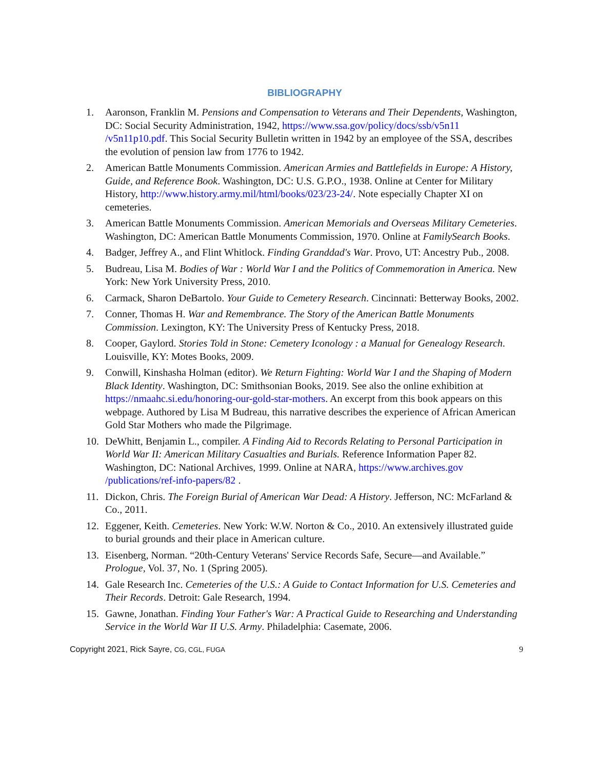BIBLIOGRAPHY
1. Aaronson, Franklin M. Pensions and Compensation to Veterans and Their Dependents, Washington, DC: Social Security Administration, 1942, https://www.ssa.gov/policy/docs/ssb/v5n11 /v5n11p10.pdf. This Social Security Bulletin written in 1942 by an employee of the SSA, describes the evolution of pension law from 1776 to 1942.
2. American Battle Monuments Commission. American Armies and Battlefields in Europe: A History, Guide, and Reference Book. Washington, DC: U.S. G.P.O., 1938. Online at Center for Military History, http://www.history.army.mil/html/books/023/23-24/. Note especially Chapter XI on cemeteries.
3. American Battle Monuments Commission. American Memorials and Overseas Military Cemeteries. Washington, DC: American Battle Monuments Commission, 1970. Online at FamilySearch Books.
4. Badger, Jeffrey A., and Flint Whitlock. Finding Granddad's War. Provo, UT: Ancestry Pub., 2008.
5. Budreau, Lisa M. Bodies of War : World War I and the Politics of Commemoration in America. New York: New York University Press, 2010.
6. Carmack, Sharon DeBartolo. Your Guide to Cemetery Research. Cincinnati: Betterway Books, 2002.
7. Conner, Thomas H. War and Remembrance. The Story of the American Battle Monuments Commission. Lexington, KY: The University Press of Kentucky Press, 2018.
8. Cooper, Gaylord. Stories Told in Stone: Cemetery Iconology : a Manual for Genealogy Research. Louisville, KY: Motes Books, 2009.
9. Conwill, Kinshasha Holman (editor). We Return Fighting: World War I and the Shaping of Modern Black Identity. Washington, DC: Smithsonian Books, 2019. See also the online exhibition at https://nmaahc.si.edu/honoring-our-gold-star-mothers. An excerpt from this book appears on this webpage. Authored by Lisa M Budreau, this narrative describes the experience of African American Gold Star Mothers who made the Pilgrimage.
10. DeWhitt, Benjamin L., compiler. A Finding Aid to Records Relating to Personal Participation in World War II: American Military Casualties and Burials. Reference Information Paper 82. Washington, DC: National Archives, 1999. Online at NARA, https://www.archives.gov /publications/ref-info-papers/82 .
11. Dickon, Chris. The Foreign Burial of American War Dead: A History. Jefferson, NC: McFarland & Co., 2011.
12. Eggener, Keith. Cemeteries. New York: W.W. Norton & Co., 2010. An extensively illustrated guide to burial grounds and their place in American culture.
13. Eisenberg, Norman. “20th-Century Veterans' Service Records Safe, Secure—and Available.” Prologue, Vol. 37, No. 1 (Spring 2005).
14. Gale Research Inc. Cemeteries of the U.S.: A Guide to Contact Information for U.S. Cemeteries and Their Records. Detroit: Gale Research, 1994.
15. Gawne, Jonathan. Finding Your Father's War: A Practical Guide to Researching and Understanding Service in the World War II U.S. Army. Philadelphia: Casemate, 2006.
Copyright 2021, Rick Sayre, CG, CGL, FUGA 9